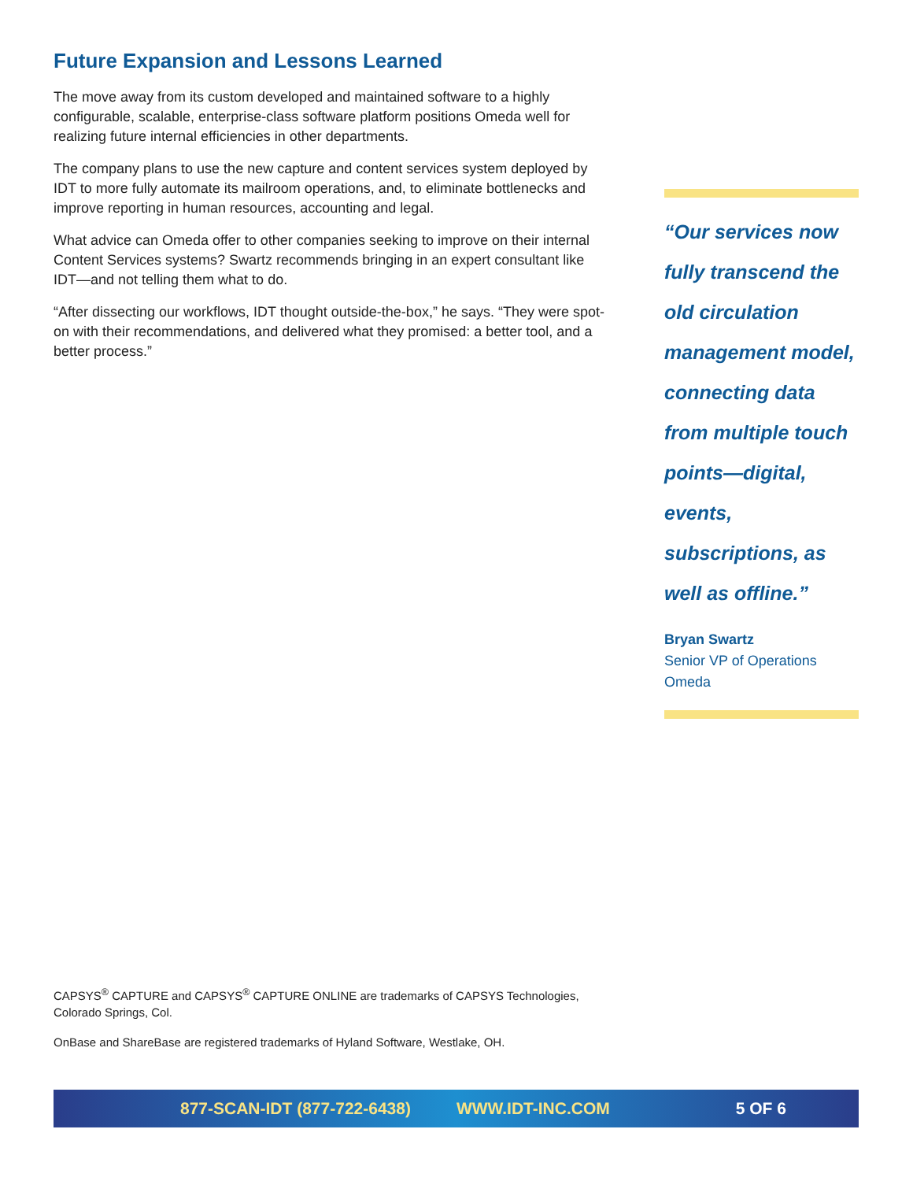Future Expansion and Lessons Learned
The move away from its custom developed and maintained software to a highly configurable, scalable, enterprise-class software platform positions Omeda well for realizing future internal efficiencies in other departments.
The company plans to use the new capture and content services system deployed by IDT to more fully automate its mailroom operations, and, to eliminate bottlenecks and improve reporting in human resources, accounting and legal.
What advice can Omeda offer to other companies seeking to improve on their internal Content Services systems? Swartz recommends bringing in an expert consultant like IDT—and not telling them what to do.
“After dissecting our workflows, IDT thought outside-the-box,” he says. “They were spot-on with their recommendations, and delivered what they promised: a better tool, and a better process.”
“Our services now fully transcend the old circulation management model, connecting data from multiple touch points—digital, events, subscriptions, as well as offline.”
Bryan Swartz
Senior VP of Operations
Omeda
CAPSYS<sup>®</sup> CAPTURE and CAPSYS<sup>®</sup> CAPTURE ONLINE are trademarks of CAPSYS Technologies, Colorado Springs, Col.
OnBase and ShareBase are registered trademarks of Hyland Software, Westlake, OH.
877-SCAN-IDT (877-722-6438) WWW.IDT-INC.COM 5 OF 6